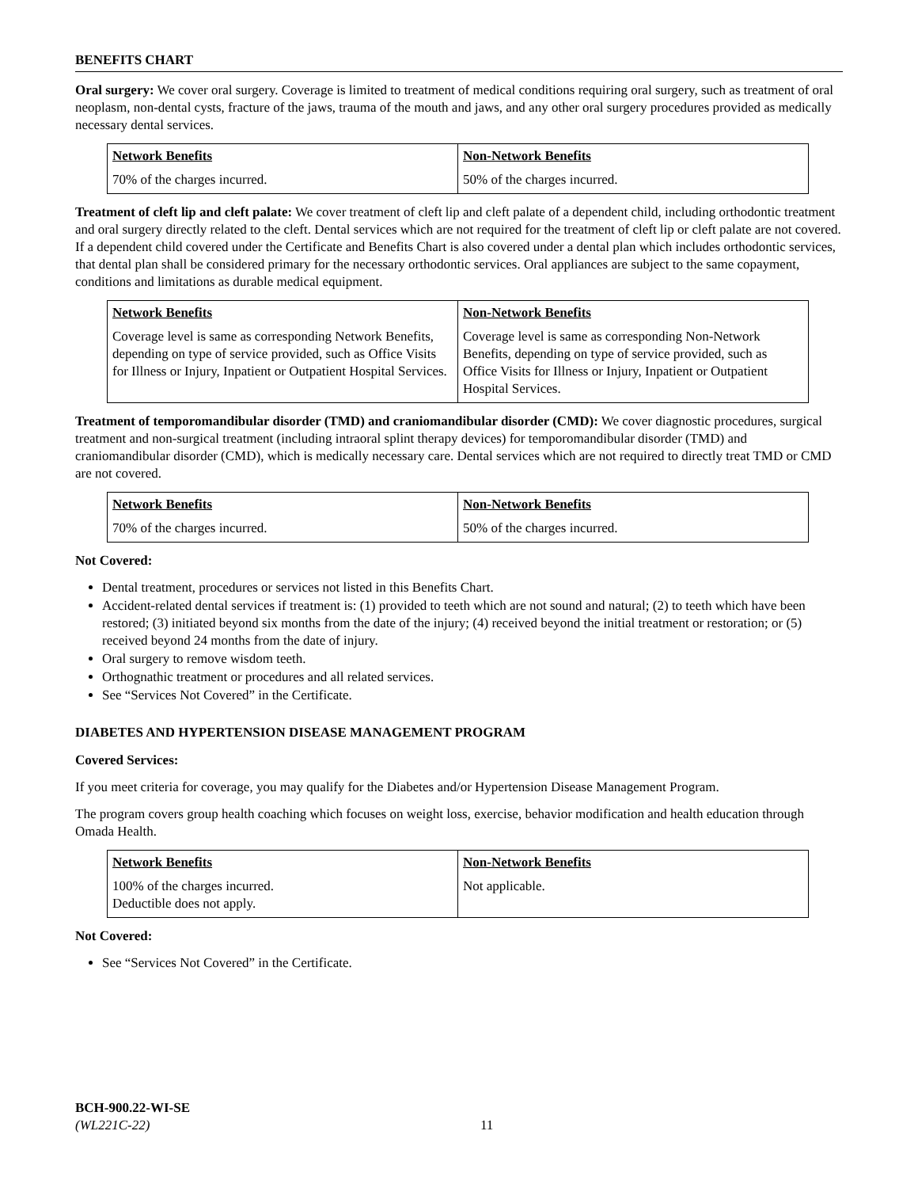BENEFITS CHART
Oral surgery: We cover oral surgery. Coverage is limited to treatment of medical conditions requiring oral surgery, such as treatment of oral neoplasm, non-dental cysts, fracture of the jaws, trauma of the mouth and jaws, and any other oral surgery procedures provided as medically necessary dental services.
| Network Benefits | Non-Network Benefits |
| --- | --- |
| 70% of the charges incurred. | 50% of the charges incurred. |
Treatment of cleft lip and cleft palate: We cover treatment of cleft lip and cleft palate of a dependent child, including orthodontic treatment and oral surgery directly related to the cleft. Dental services which are not required for the treatment of cleft lip or cleft palate are not covered. If a dependent child covered under the Certificate and Benefits Chart is also covered under a dental plan which includes orthodontic services, that dental plan shall be considered primary for the necessary orthodontic services. Oral appliances are subject to the same copayment, conditions and limitations as durable medical equipment.
| Network Benefits | Non-Network Benefits |
| --- | --- |
| Coverage level is same as corresponding Network Benefits, depending on type of service provided, such as Office Visits for Illness or Injury, Inpatient or Outpatient Hospital Services. | Coverage level is same as corresponding Non-Network Benefits, depending on type of service provided, such as Office Visits for Illness or Injury, Inpatient or Outpatient Hospital Services. |
Treatment of temporomandibular disorder (TMD) and craniomandibular disorder (CMD): We cover diagnostic procedures, surgical treatment and non-surgical treatment (including intraoral splint therapy devices) for temporomandibular disorder (TMD) and craniomandibular disorder (CMD), which is medically necessary care. Dental services which are not required to directly treat TMD or CMD are not covered.
| Network Benefits | Non-Network Benefits |
| --- | --- |
| 70% of the charges incurred. | 50% of the charges incurred. |
Not Covered:
Dental treatment, procedures or services not listed in this Benefits Chart.
Accident-related dental services if treatment is: (1) provided to teeth which are not sound and natural; (2) to teeth which have been restored; (3) initiated beyond six months from the date of the injury; (4) received beyond the initial treatment or restoration; or (5) received beyond 24 months from the date of injury.
Oral surgery to remove wisdom teeth.
Orthognathic treatment or procedures and all related services.
See “Services Not Covered” in the Certificate.
DIABETES AND HYPERTENSION DISEASE MANAGEMENT PROGRAM
Covered Services:
If you meet criteria for coverage, you may qualify for the Diabetes and/or Hypertension Disease Management Program.
The program covers group health coaching which focuses on weight loss, exercise, behavior modification and health education through Omada Health.
| Network Benefits | Non-Network Benefits |
| --- | --- |
| 100% of the charges incurred. Deductible does not apply. | Not applicable. |
Not Covered:
See “Services Not Covered” in the Certificate.
BCH-900.22-WI-SE
(WL221C-22)
11